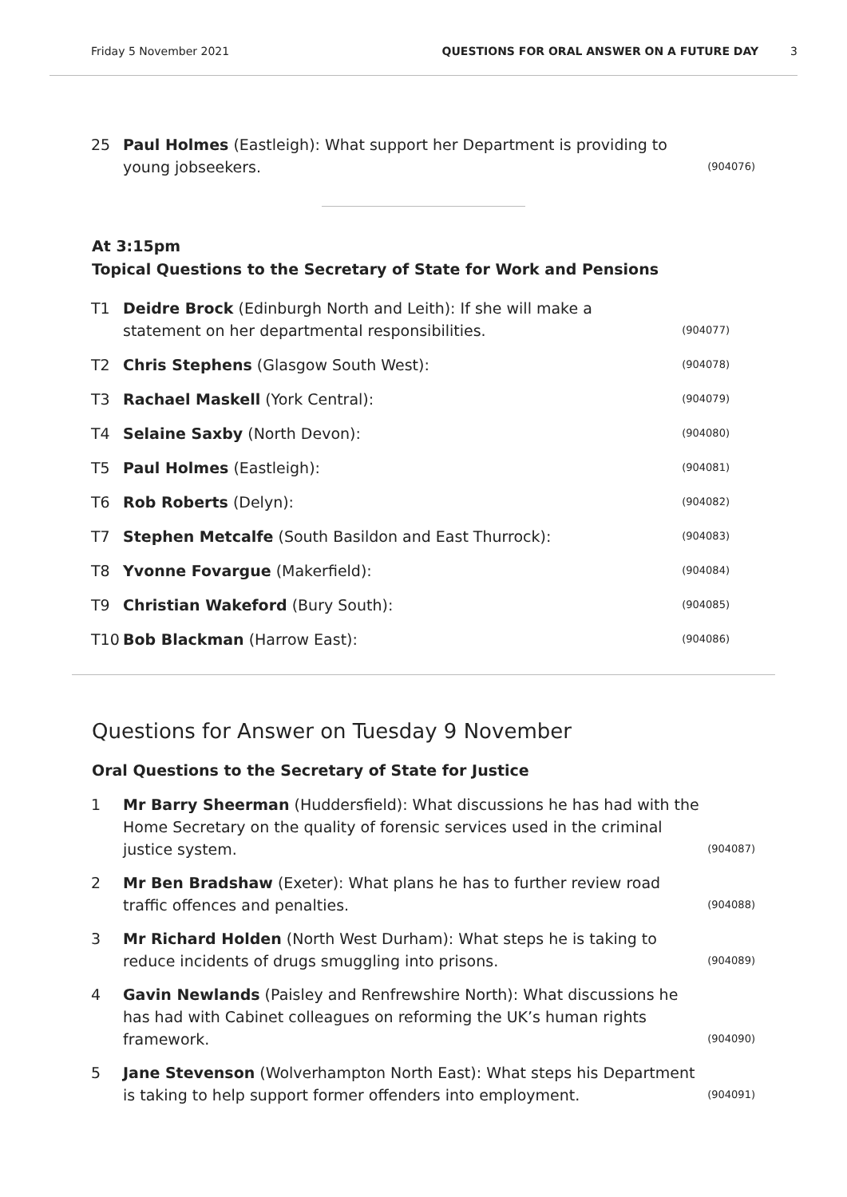Friday 5 November 2021 QUESTIONS FOR ORAL ANSWER ON A FUTURE DAY 3
25 Paul Holmes (Eastleigh): What support her Department is providing to young jobseekers. (904076)
At 3:15pm
Topical Questions to the Secretary of State for Work and Pensions
T1 Deidre Brock (Edinburgh North and Leith): If she will make a statement on her departmental responsibilities. (904077)
T2 Chris Stephens (Glasgow South West): (904078)
T3 Rachael Maskell (York Central): (904079)
T4 Selaine Saxby (North Devon): (904080)
T5 Paul Holmes (Eastleigh): (904081)
T6 Rob Roberts (Delyn): (904082)
T7 Stephen Metcalfe (South Basildon and East Thurrock): (904083)
T8 Yvonne Fovargue (Makerfield): (904084)
T9 Christian Wakeford (Bury South): (904085)
T10 Bob Blackman (Harrow East): (904086)
Questions for Answer on Tuesday 9 November
Oral Questions to the Secretary of State for Justice
1 Mr Barry Sheerman (Huddersfield): What discussions he has had with the Home Secretary on the quality of forensic services used in the criminal justice system. (904087)
2 Mr Ben Bradshaw (Exeter): What plans he has to further review road traffic offences and penalties. (904088)
3 Mr Richard Holden (North West Durham): What steps he is taking to reduce incidents of drugs smuggling into prisons. (904089)
4 Gavin Newlands (Paisley and Renfrewshire North): What discussions he has had with Cabinet colleagues on reforming the UK’s human rights framework. (904090)
5 Jane Stevenson (Wolverhampton North East): What steps his Department is taking to help support former offenders into employment. (904091)